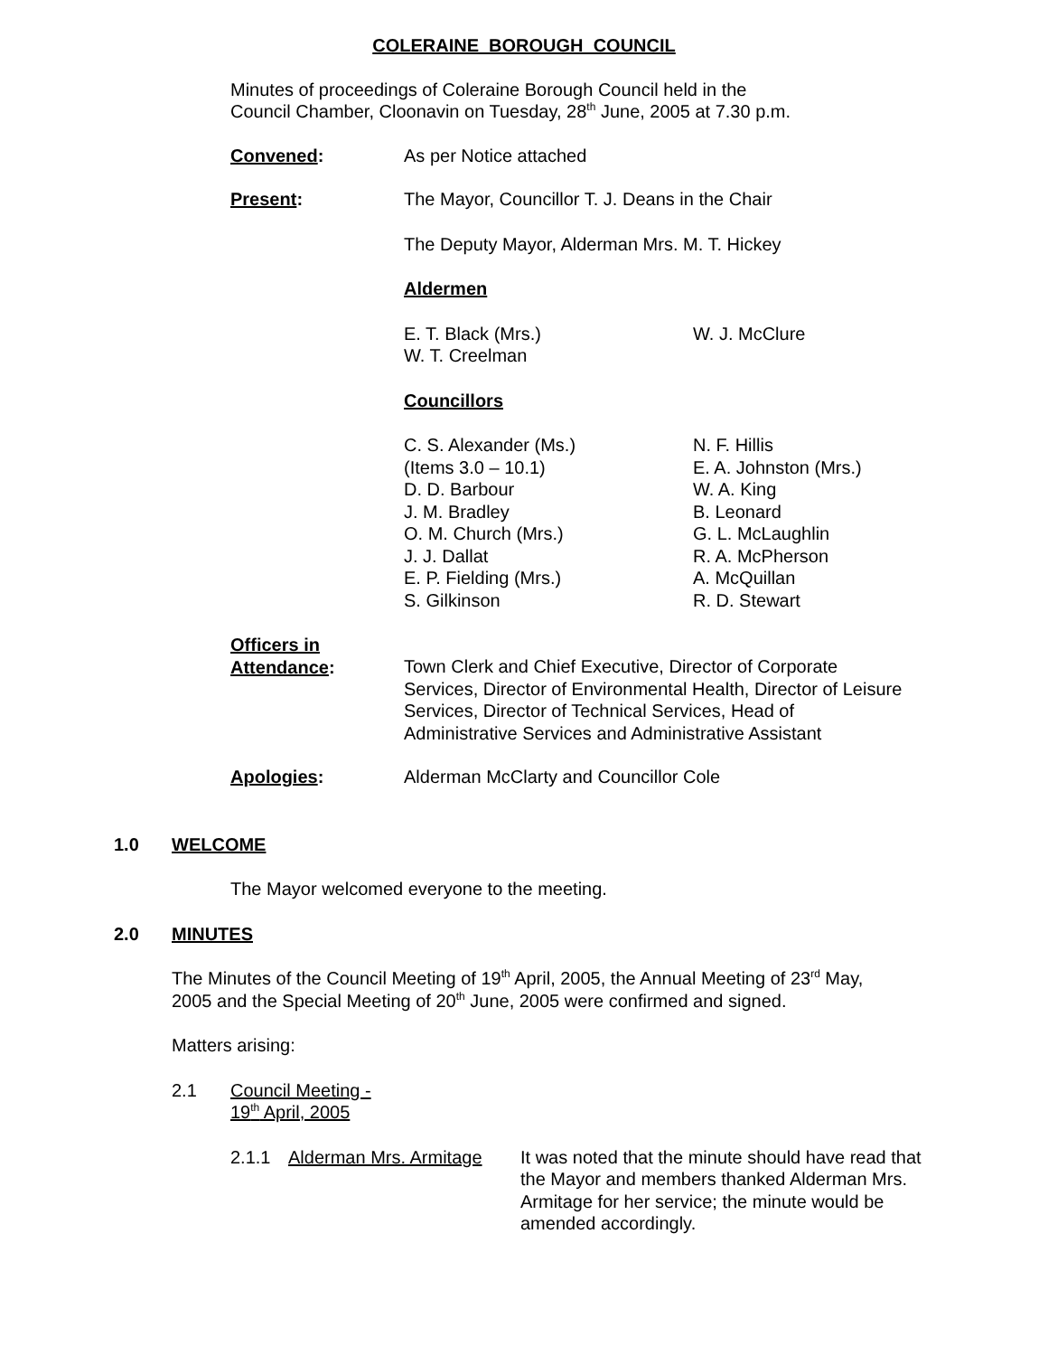COLERAINE BOROUGH COUNCIL
Minutes of proceedings of Coleraine Borough Council held in the
Council Chamber, Cloonavin on Tuesday, 28<sup>th</sup> June, 2005 at 7.30 p.m.
Convened: As per Notice attached
Present: The Mayor, Councillor T. J. Deans in the Chair
The Deputy Mayor, Alderman Mrs. M. T. Hickey
Aldermen
E. T. Black (Mrs.)
W. T. Creelman
W. J. McClure
Councillors
C. S. Alexander (Ms.)
(Items 3.0 – 10.1)
D. D. Barbour
J. M. Bradley
O. M. Church (Mrs.)
J. J. Dallat
E. P. Fielding (Mrs.)
S. Gilkinson
N. F. Hillis
E. A. Johnston (Mrs.)
W. A. King
B. Leonard
G. L. McLaughlin
R. A. McPherson
A. McQuillan
R. D. Stewart
Officers in
Attendance:
Town Clerk and Chief Executive, Director of Corporate Services, Director of Environmental Health, Director of Leisure Services, Director of Technical Services, Head of Administrative Services and Administrative Assistant
Apologies: Alderman McClarty and Councillor Cole
1.0 WELCOME
The Mayor welcomed everyone to the meeting.
2.0 MINUTES
The Minutes of the Council Meeting of 19<sup>th</sup> April, 2005, the Annual Meeting of 23<sup>rd</sup> May,
2005 and the Special Meeting of 20<sup>th</sup> June, 2005 were confirmed and signed.
Matters arising:
2.1 Council Meeting -
19<sup>th</sup> April, 2005
2.1.1 Alderman Mrs. Armitage It was noted that the minute should have read that the Mayor and members thanked Alderman Mrs. Armitage for her service; the minute would be amended accordingly.